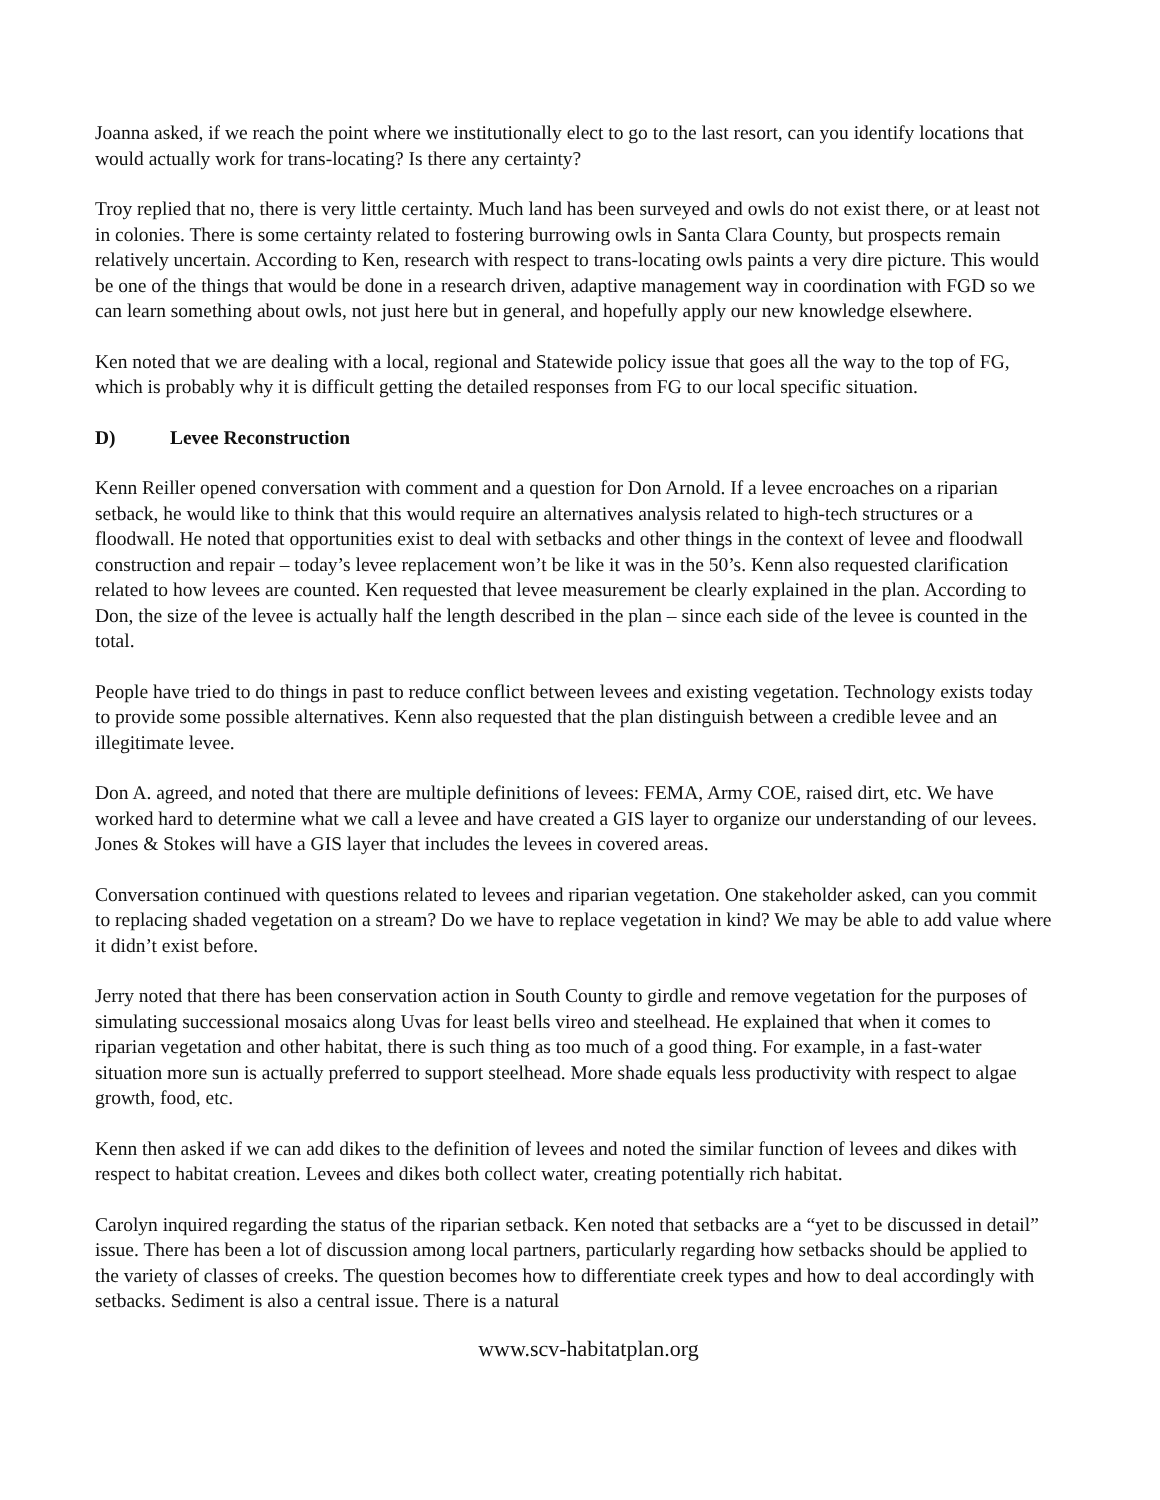Joanna asked, if we reach the point where we institutionally elect to go to the last resort, can you identify locations that would actually work for trans-locating? Is there any certainty?
Troy replied that no, there is very little certainty. Much land has been surveyed and owls do not exist there, or at least not in colonies. There is some certainty related to fostering burrowing owls in Santa Clara County, but prospects remain relatively uncertain. According to Ken, research with respect to trans-locating owls paints a very dire picture. This would be one of the things that would be done in a research driven, adaptive management way in coordination with FGD so we can learn something about owls, not just here but in general, and hopefully apply our new knowledge elsewhere.
Ken noted that we are dealing with a local, regional and Statewide policy issue that goes all the way to the top of FG, which is probably why it is difficult getting the detailed responses from FG to our local specific situation.
D) Levee Reconstruction
Kenn Reiller opened conversation with comment and a question for Don Arnold. If a levee encroaches on a riparian setback, he would like to think that this would require an alternatives analysis related to high-tech structures or a floodwall. He noted that opportunities exist to deal with setbacks and other things in the context of levee and floodwall construction and repair – today’s levee replacement won’t be like it was in the 50’s. Kenn also requested clarification related to how levees are counted. Ken requested that levee measurement be clearly explained in the plan. According to Don, the size of the levee is actually half the length described in the plan – since each side of the levee is counted in the total.
People have tried to do things in past to reduce conflict between levees and existing vegetation. Technology exists today to provide some possible alternatives. Kenn also requested that the plan distinguish between a credible levee and an illegitimate levee.
Don A. agreed, and noted that there are multiple definitions of levees: FEMA, Army COE, raised dirt, etc. We have worked hard to determine what we call a levee and have created a GIS layer to organize our understanding of our levees. Jones & Stokes will have a GIS layer that includes the levees in covered areas.
Conversation continued with questions related to levees and riparian vegetation. One stakeholder asked, can you commit to replacing shaded vegetation on a stream? Do we have to replace vegetation in kind? We may be able to add value where it didn’t exist before.
Jerry noted that there has been conservation action in South County to girdle and remove vegetation for the purposes of simulating successional mosaics along Uvas for least bells vireo and steelhead. He explained that when it comes to riparian vegetation and other habitat, there is such thing as too much of a good thing. For example, in a fast-water situation more sun is actually preferred to support steelhead. More shade equals less productivity with respect to algae growth, food, etc.
Kenn then asked if we can add dikes to the definition of levees and noted the similar function of levees and dikes with respect to habitat creation. Levees and dikes both collect water, creating potentially rich habitat.
Carolyn inquired regarding the status of the riparian setback. Ken noted that setbacks are a “yet to be discussed in detail” issue. There has been a lot of discussion among local partners, particularly regarding how setbacks should be applied to the variety of classes of creeks. The question becomes how to differentiate creek types and how to deal accordingly with setbacks. Sediment is also a central issue. There is a natural
www.scv-habitatplan.org